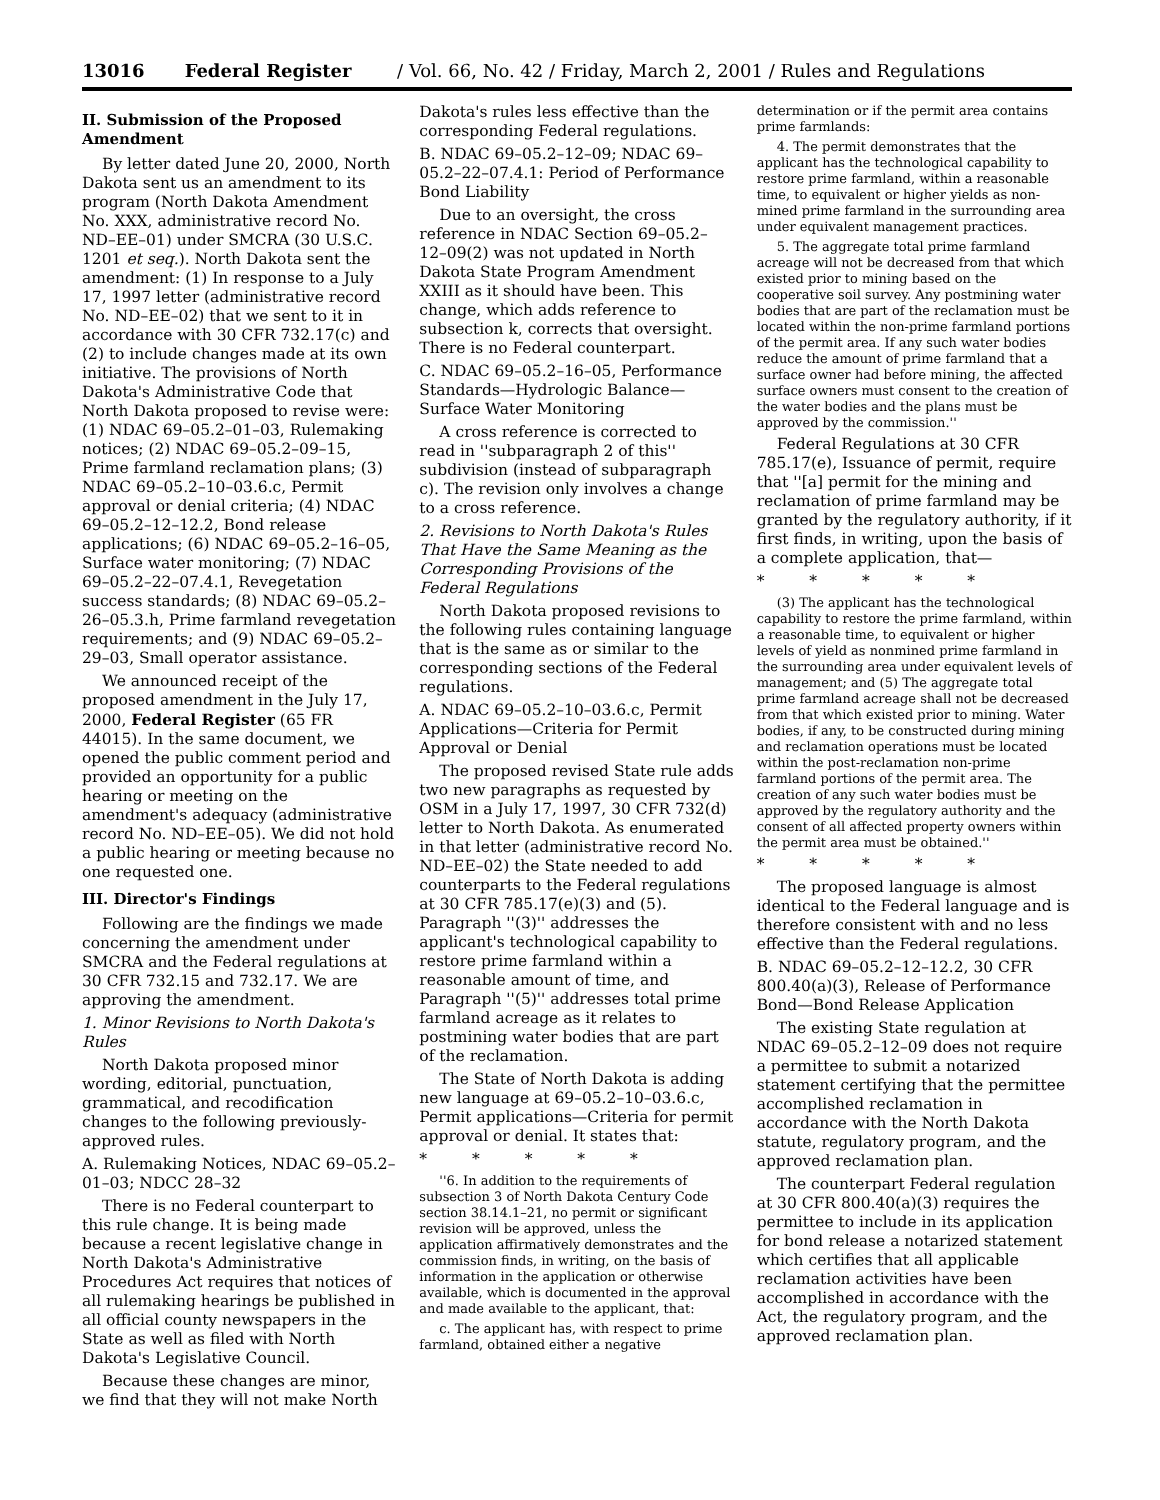13016 Federal Register / Vol. 66, No. 42 / Friday, March 2, 2001 / Rules and Regulations
II. Submission of the Proposed Amendment
By letter dated June 20, 2000, North Dakota sent us an amendment to its program (North Dakota Amendment No. XXX, administrative record No. ND–EE–01) under SMCRA (30 U.S.C. 1201 et seq.). North Dakota sent the amendment: (1) In response to a July 17, 1997 letter (administrative record No. ND–EE–02) that we sent to it in accordance with 30 CFR 732.17(c) and (2) to include changes made at its own initiative. The provisions of North Dakota's Administrative Code that North Dakota proposed to revise were: (1) NDAC 69–05.2–01–03, Rulemaking notices; (2) NDAC 69–05.2–09–15, Prime farmland reclamation plans; (3) NDAC 69–05.2–10–03.6.c, Permit approval or denial criteria; (4) NDAC 69–05.2–12–12.2, Bond release applications; (6) NDAC 69–05.2–16–05, Surface water monitoring; (7) NDAC 69–05.2–22–07.4.1, Revegetation success standards; (8) NDAC 69–05.2–26–05.3.h, Prime farmland revegetation requirements; and (9) NDAC 69–05.2–29–03, Small operator assistance.
We announced receipt of the proposed amendment in the July 17, 2000, Federal Register (65 FR 44015). In the same document, we opened the public comment period and provided an opportunity for a public hearing or meeting on the amendment's adequacy (administrative record No. ND–EE–05). We did not hold a public hearing or meeting because no one requested one.
III. Director's Findings
Following are the findings we made concerning the amendment under SMCRA and the Federal regulations at 30 CFR 732.15 and 732.17. We are approving the amendment.
1. Minor Revisions to North Dakota's Rules
North Dakota proposed minor wording, editorial, punctuation, grammatical, and recodification changes to the following previously-approved rules.
A. Rulemaking Notices, NDAC 69–05.2–01–03; NDCC 28–32
There is no Federal counterpart to this rule change. It is being made because a recent legislative change in North Dakota's Administrative Procedures Act requires that notices of all rulemaking hearings be published in all official county newspapers in the State as well as filed with North Dakota's Legislative Council.
Because these changes are minor, we find that they will not make North
Dakota's rules less effective than the corresponding Federal regulations.
B. NDAC 69–05.2–12–09; NDAC 69–05.2–22–07.4.1: Period of Performance Bond Liability
Due to an oversight, the cross reference in NDAC Section 69–05.2–12–09(2) was not updated in North Dakota State Program Amendment XXIII as it should have been. This change, which adds reference to subsection k, corrects that oversight. There is no Federal counterpart.
C. NDAC 69–05.2–16–05, Performance Standards—Hydrologic Balance—Surface Water Monitoring
A cross reference is corrected to read in ''subparagraph 2 of this'' subdivision (instead of subparagraph c). The revision only involves a change to a cross reference.
2. Revisions to North Dakota's Rules That Have the Same Meaning as the Corresponding Provisions of the Federal Regulations
North Dakota proposed revisions to the following rules containing language that is the same as or similar to the corresponding sections of the Federal regulations.
A. NDAC 69–05.2–10–03.6.c, Permit Applications—Criteria for Permit Approval or Denial
The proposed revised State rule adds two new paragraphs as requested by OSM in a July 17, 1997, 30 CFR 732(d) letter to North Dakota. As enumerated in that letter (administrative record No. ND–EE–02) the State needed to add counterparts to the Federal regulations at 30 CFR 785.17(e)(3) and (5). Paragraph ''(3)'' addresses the applicant's technological capability to restore prime farmland within a reasonable amount of time, and Paragraph ''(5)'' addresses total prime farmland acreage as it relates to postmining water bodies that are part of the reclamation.
The State of North Dakota is adding new language at 69–05.2–10–03.6.c, Permit applications—Criteria for permit approval or denial. It states that:
* * * * *
''6. In addition to the requirements of subsection 3 of North Dakota Century Code section 38.14.1–21, no permit or significant revision will be approved, unless the application affirmatively demonstrates and the commission finds, in writing, on the basis of information in the application or otherwise available, which is documented in the approval and made available to the applicant, that:
c. The applicant has, with respect to prime farmland, obtained either a negative
determination or if the permit area contains prime farmlands:
4. The permit demonstrates that the applicant has the technological capability to restore prime farmland, within a reasonable time, to equivalent or higher yields as non-mined prime farmland in the surrounding area under equivalent management practices.
5. The aggregate total prime farmland acreage will not be decreased from that which existed prior to mining based on the cooperative soil survey. Any postmining water bodies that are part of the reclamation must be located within the non-prime farmland portions of the permit area. If any such water bodies reduce the amount of prime farmland that a surface owner had before mining, the affected surface owners must consent to the creation of the water bodies and the plans must be approved by the commission.''
Federal Regulations at 30 CFR 785.17(e), Issuance of permit, require that ''[a] permit for the mining and reclamation of prime farmland may be granted by the regulatory authority, if it first finds, in writing, upon the basis of a complete application, that—
* * * * *
(3) The applicant has the technological capability to restore the prime farmland, within a reasonable time, to equivalent or higher levels of yield as nonmined prime farmland in the surrounding area under equivalent levels of management; and (5) The aggregate total prime farmland acreage shall not be decreased from that which existed prior to mining. Water bodies, if any, to be constructed during mining and reclamation operations must be located within the post-reclamation non-prime farmland portions of the permit area. The creation of any such water bodies must be approved by the regulatory authority and the consent of all affected property owners within the permit area must be obtained.''
* * * * *
The proposed language is almost identical to the Federal language and is therefore consistent with and no less effective than the Federal regulations.
B. NDAC 69–05.2–12–12.2, 30 CFR 800.40(a)(3), Release of Performance Bond—Bond Release Application
The existing State regulation at NDAC 69–05.2–12–09 does not require a permittee to submit a notarized statement certifying that the permittee accomplished reclamation in accordance with the North Dakota statute, regulatory program, and the approved reclamation plan.
The counterpart Federal regulation at 30 CFR 800.40(a)(3) requires the permittee to include in its application for bond release a notarized statement which certifies that all applicable reclamation activities have been accomplished in accordance with the Act, the regulatory program, and the approved reclamation plan.